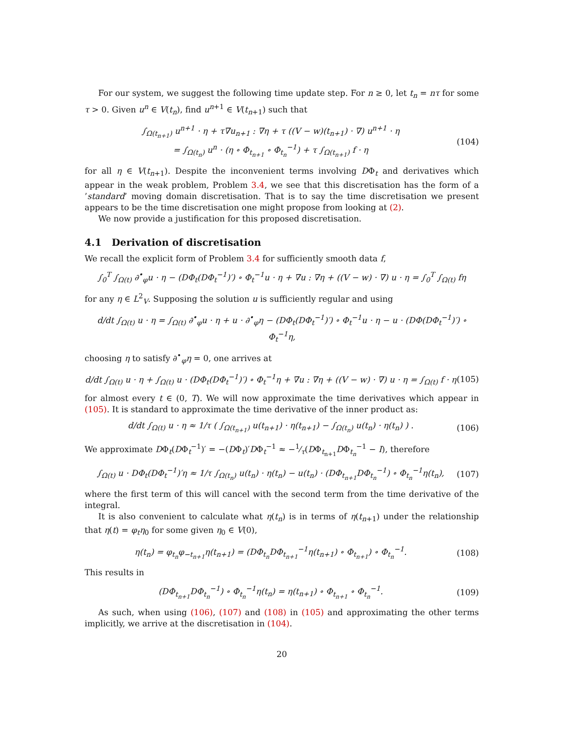For our system, we suggest the following time update step. For n ≥ 0, let t<sub>n</sub> = nτ for some τ > 0. Given u<sup>n</sup> ∈ V(t<sub>n</sub>), find u<sup>n+1</sup> ∈ V(t<sub>n+1</sub>) such that
∫<sub>Ω(t<sub>n+1</sub>)</sub> u<sup>n+1</sup> · η + τ∇u<sub>n+1</sub> : ∇η + τ ((V − w)(t<sub>n+1</sub>) · ∇) u<sup>n+1</sup> · η
= ∫<sub>Ω(t<sub>n</sub>)</sub> u<sup>n</sup> · (η ∘ Φ<sub>t<sub>n+1</sub></sub> ∘ Φ<sub>t<sub>n</sub></sub><sup>−1</sup>) + τ ∫<sub>Ω(t<sub>n+1</sub>)</sub> f · η (104)
for all η ∈ V(t<sub>n+1</sub>). Despite the inconvenient terms involving DΦ<sub>t</sub> and derivatives which appear in the weak problem, Problem 3.4, we see that this discretisation has the form of a ’standard’ moving domain discretisation. That is to say the time discretisation we present appears to be the time discretisation one might propose from looking at (2).
We now provide a justification for this proposed discretisation.
4.1 Derivation of discretisation
We recall the explicit form of Problem 3.4 for sufficiently smooth data f,
∫<sub>0</sub><sup>T</sup> ∫<sub>Ω(t)</sub> ∂<sup>•</sup><sub>φ</sub>u · η − (DΦ<sub>t</sub>(DΦ<sub>t</sub><sup>−1</sup>)′) ∘ Φ<sub>t</sub><sup>−1</sup>u · η + ∇u : ∇η + ((V − w) · ∇) u · η = ∫<sub>0</sub><sup>T</sup> ∫<sub>Ω(t)</sub> fη
for any η ∈ L<sup>2</sup><sub>V</sub>. Supposing the solution u is sufficiently regular and using
d/dt ∫<sub>Ω(t)</sub> u · η = ∫<sub>Ω(t)</sub> ∂<sup>•</sup><sub>φ</sub>u · η + u · ∂<sup>•</sup><sub>φ</sub>η − (DΦ<sub>t</sub>(DΦ<sub>t</sub><sup>−1</sup>)′) ∘ Φ<sub>t</sub><sup>−1</sup>u · η − u · (DΦ(DΦ<sub>t</sub><sup>−1</sup>)′) ∘ Φ<sub>t</sub><sup>−1</sup>η,
choosing η to satisfy ∂<sup>•</sup><sub>φ</sub>η = 0, one arrives at
d/dt ∫<sub>Ω(t)</sub> u · η + ∫<sub>Ω(t)</sub> u · (DΦ<sub>t</sub>(DΦ<sub>t</sub><sup>−1</sup>)′) ∘ Φ<sub>t</sub><sup>−1</sup>η + ∇u : ∇η + ((V − w) · ∇) u · η = ∫<sub>Ω(t)</sub> f · η (105)
for almost every t ∈ (0, T). We will now approximate the time derivatives which appear in (105). It is standard to approximate the time derivative of the inner product as:
d/dt ∫<sub>Ω(t)</sub> u · η ≈ 1/τ ( ∫<sub>Ω(t<sub>n+1</sub>)</sub> u(t<sub>n+1</sub>) · η(t<sub>n+1</sub>) − ∫<sub>Ω(t<sub>n</sub>)</sub> u(t<sub>n</sub>) · η(t<sub>n</sub>) ) . (106)
We approximate DΦ<sub>t</sub>(DΦ<sub>t</sub><sup>−1</sup>)′ = −(DΦ<sub>t</sub>)′DΦ<sub>t</sub><sup>−1</sup> ≈ −1⁄τ(DΦ<sub>t<sub>n+1</sub></sub>DΦ<sub>t<sub>n</sub></sub><sup>−1</sup> − I), therefore
∫<sub>Ω(t)</sub> u · DΦ<sub>t</sub>(DΦ<sub>t</sub><sup>−1</sup>)′η ≈ 1/τ ∫<sub>Ω(t<sub>n</sub>)</sub> u(t<sub>n</sub>) · η(t<sub>n</sub>) − u(t<sub>n</sub>) · (DΦ<sub>t<sub>n+1</sub></sub>DΦ<sub>t<sub>n</sub></sub><sup>−1</sup>) ∘ Φ<sub>t<sub>n</sub></sub><sup>−1</sup>η(t<sub>n</sub>), (107)
where the first term of this will cancel with the second term from the time derivative of the integral.
It is also convenient to calculate what η(t<sub>n</sub>) is in terms of η(t<sub>n+1</sub>) under the relationship that η(t) = φ<sub>t</sub>η<sub>0</sub> for some given η<sub>0</sub> ∈ V(0),
η(t<sub>n</sub>) = φ<sub>t<sub>n</sub></sub>φ<sub>−t<sub>n+1</sub></sub>η(t<sub>n+1</sub>) = (DΦ<sub>t<sub>n</sub></sub>DΦ<sub>t<sub>n+1</sub></sub><sup>−1</sup>η(t<sub>n+1</sub>) ∘ Φ<sub>t<sub>n+1</sub></sub>) ∘ Φ<sub>t<sub>n</sub></sub><sup>−1</sup>. (108)
This results in
(DΦ<sub>t<sub>n+1</sub></sub>DΦ<sub>t<sub>n</sub></sub><sup>−1</sup>) ∘ Φ<sub>t<sub>n</sub></sub><sup>−1</sup>η(t<sub>n</sub>) = η(t<sub>n+1</sub>) ∘ Φ<sub>t<sub>n+1</sub></sub> ∘ Φ<sub>t<sub>n</sub></sub><sup>−1</sup>. (109)
As such, when using (106), (107) and (108) in (105) and approximating the other terms implicitly, we arrive at the discretisation in (104).
20